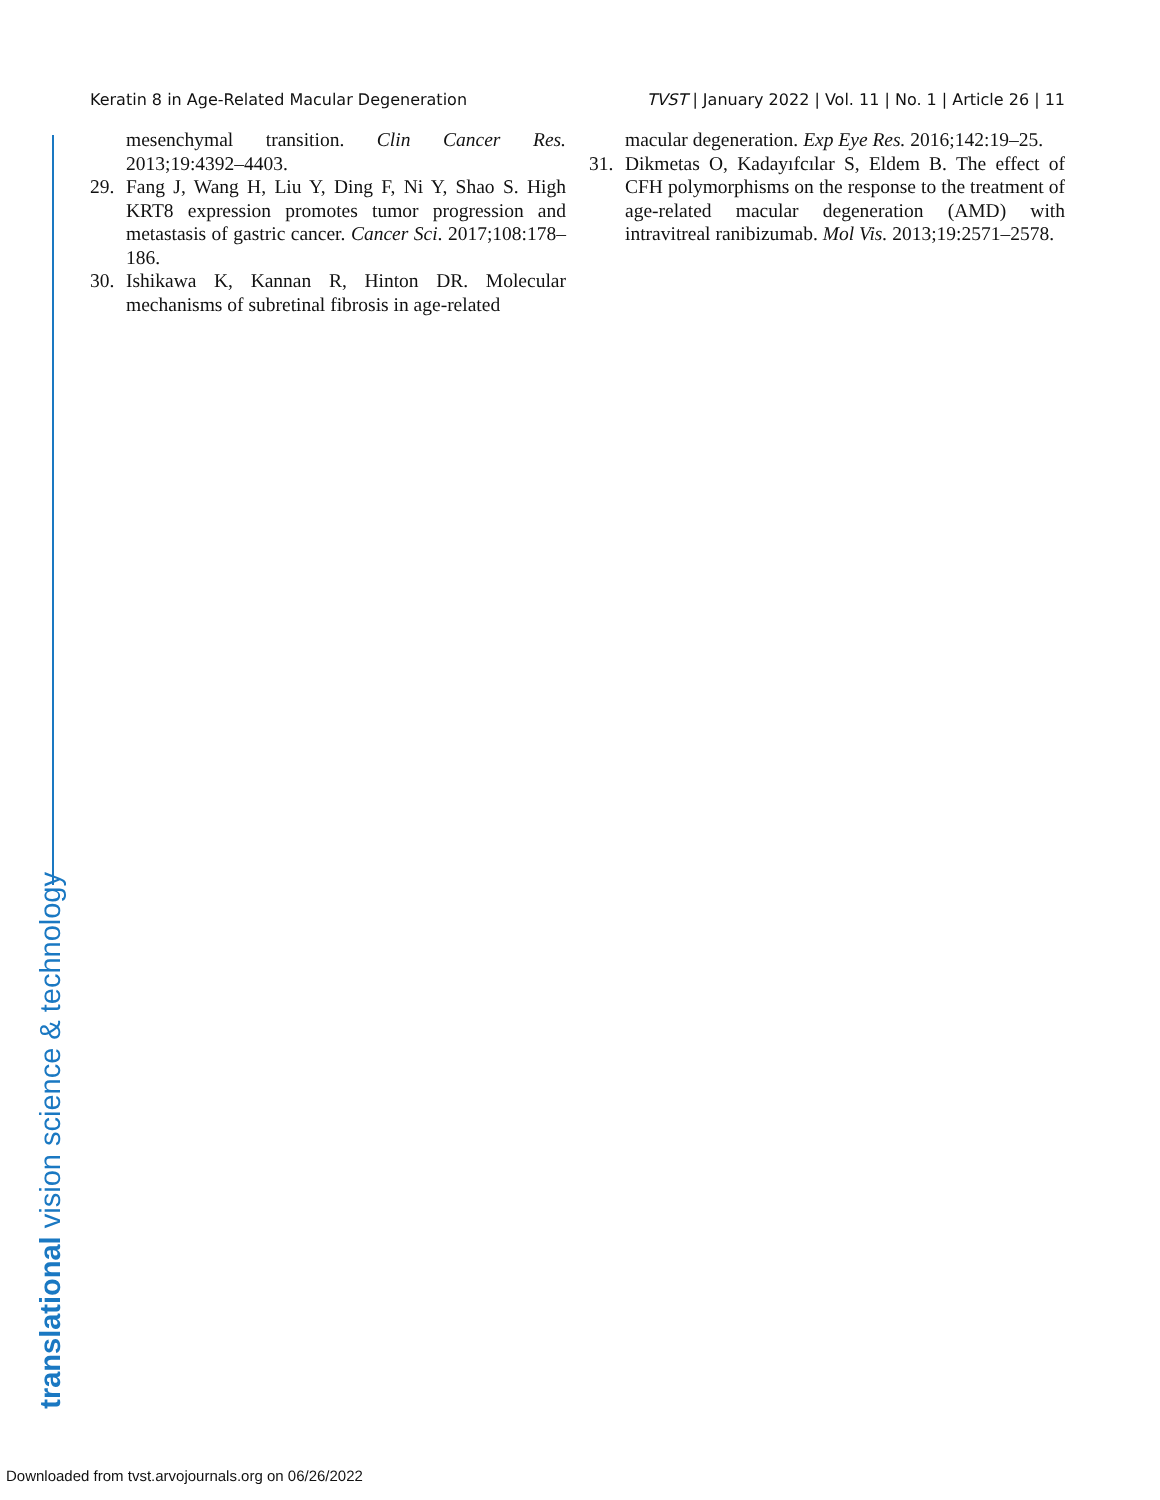Keratin 8 in Age-Related Macular Degeneration TVST | January 2022 | Vol. 11 | No. 1 | Article 26 | 11
mesenchymal transition. Clin Cancer Res. 2013;19:4392–4403.
29. Fang J, Wang H, Liu Y, Ding F, Ni Y, Shao S. High KRT8 expression promotes tumor progression and metastasis of gastric cancer. Cancer Sci. 2017;108:178–186.
30. Ishikawa K, Kannan R, Hinton DR. Molecular mechanisms of subretinal fibrosis in age-related
macular degeneration. Exp Eye Res. 2016;142:19–25.
31. Dikmetas O, Kadayıfcılar S, Eldem B. The effect of CFH polymorphisms on the response to the treatment of age-related macular degeneration (AMD) with intravitreal ranibizumab. Mol Vis. 2013;19:2571–2578.
translational vision science & technology
Downloaded from tvst.arvojournals.org on 06/26/2022